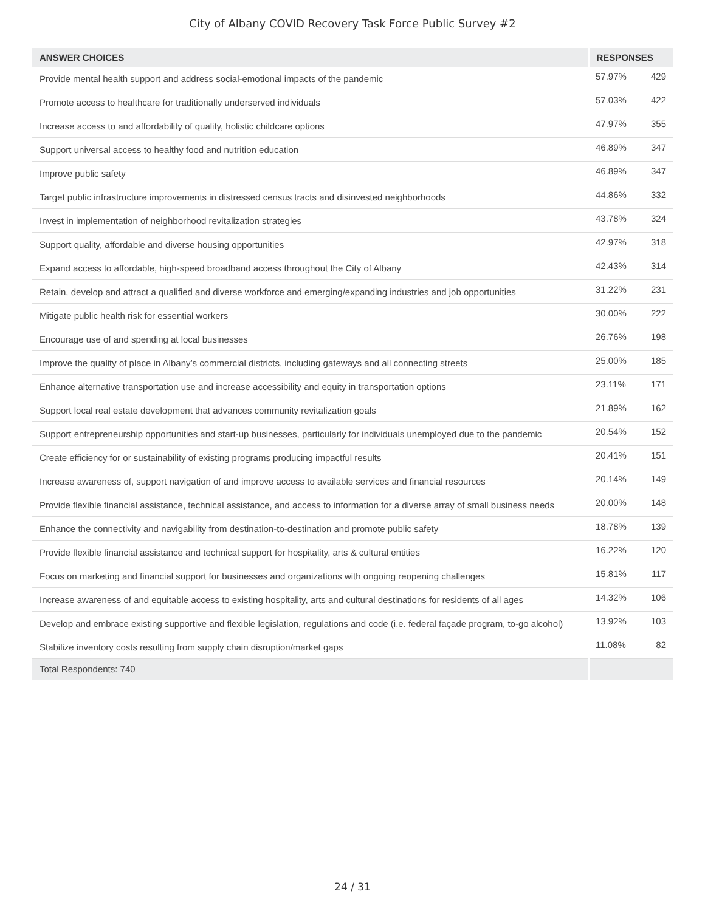City of Albany COVID Recovery Task Force Public Survey #2
| ANSWER CHOICES | RESPONSES | |
| --- | --- | --- |
| Provide mental health support and address social-emotional impacts of the pandemic | 57.97% | 429 |
| Promote access to healthcare for traditionally underserved individuals | 57.03% | 422 |
| Increase access to and affordability of quality, holistic childcare options | 47.97% | 355 |
| Support universal access to healthy food and nutrition education | 46.89% | 347 |
| Improve public safety | 46.89% | 347 |
| Target public infrastructure improvements in distressed census tracts and disinvested neighborhoods | 44.86% | 332 |
| Invest in implementation of neighborhood revitalization strategies | 43.78% | 324 |
| Support quality, affordable and diverse housing opportunities | 42.97% | 318 |
| Expand access to affordable, high-speed broadband access throughout the City of Albany | 42.43% | 314 |
| Retain, develop and attract a qualified and diverse workforce and emerging/expanding industries and job opportunities | 31.22% | 231 |
| Mitigate public health risk for essential workers | 30.00% | 222 |
| Encourage use of and spending at local businesses | 26.76% | 198 |
| Improve the quality of place in Albany’s commercial districts, including gateways and all connecting streets | 25.00% | 185 |
| Enhance alternative transportation use and increase accessibility and equity in transportation options | 23.11% | 171 |
| Support local real estate development that advances community revitalization goals | 21.89% | 162 |
| Support entrepreneurship opportunities and start-up businesses, particularly for individuals unemployed due to the pandemic | 20.54% | 152 |
| Create efficiency for or sustainability of existing programs producing impactful results | 20.41% | 151 |
| Increase awareness of, support navigation of and improve access to available services and financial resources | 20.14% | 149 |
| Provide flexible financial assistance, technical assistance, and access to information for a diverse array of small business needs | 20.00% | 148 |
| Enhance the connectivity and navigability from destination-to-destination and promote public safety | 18.78% | 139 |
| Provide flexible financial assistance and technical support for hospitality, arts & cultural entities | 16.22% | 120 |
| Focus on marketing and financial support for businesses and organizations with ongoing reopening challenges | 15.81% | 117 |
| Increase awareness of and equitable access to existing hospitality, arts and cultural destinations for residents of all ages | 14.32% | 106 |
| Develop and embrace existing supportive and flexible legislation, regulations and code (i.e. federal façade program, to-go alcohol) | 13.92% | 103 |
| Stabilize inventory costs resulting from supply chain disruption/market gaps | 11.08% | 82 |
| Total Respondents: 740 | | |
24 / 31